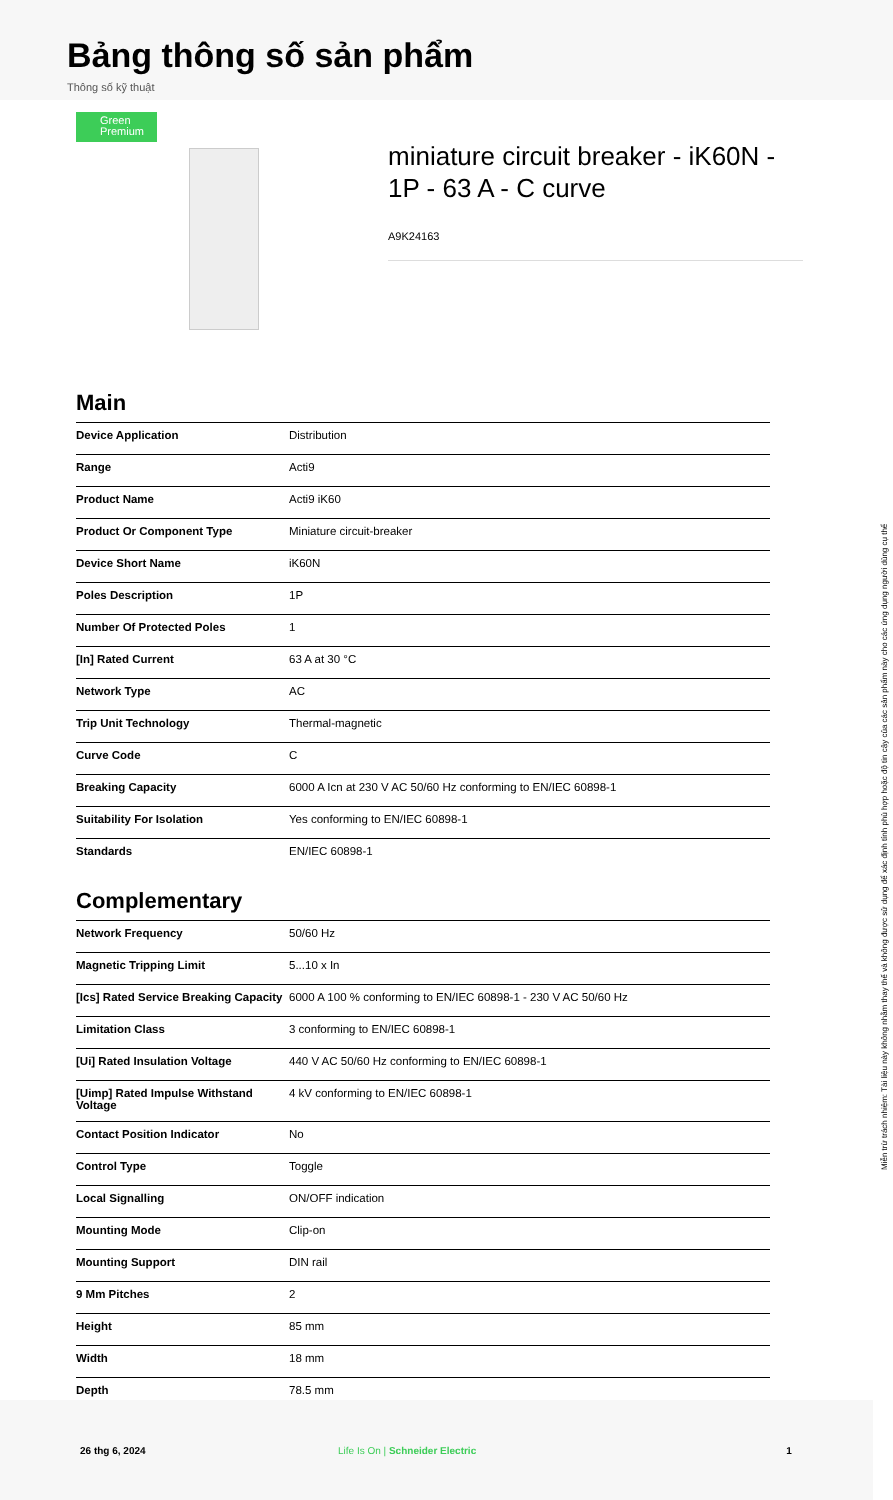Bảng thông số sản phẩm
Thông số kỹ thuật
Green Premium
miniature circuit breaker - iK60N - 1P - 63 A - C curve
A9K24163
Main
| Device Application | Distribution |
| Range | Acti9 |
| Product Name | Acti9 iK60 |
| Product Or Component Type | Miniature circuit-breaker |
| Device Short Name | iK60N |
| Poles Description | 1P |
| Number Of Protected Poles | 1 |
| [In] Rated Current | 63 A at 30 °C |
| Network Type | AC |
| Trip Unit Technology | Thermal-magnetic |
| Curve Code | C |
| Breaking Capacity | 6000 A Icn at 230 V AC 50/60 Hz conforming to EN/IEC 60898-1 |
| Suitability For Isolation | Yes conforming to EN/IEC 60898-1 |
| Standards | EN/IEC 60898-1 |
Complementary
| Network Frequency | 50/60 Hz |
| Magnetic Tripping Limit | 5...10 x In |
| [Ics] Rated Service Breaking Capacity | 6000 A 100 % conforming to EN/IEC 60898-1 - 230 V AC 50/60 Hz |
| Limitation Class | 3 conforming to EN/IEC 60898-1 |
| [Ui] Rated Insulation Voltage | 440 V AC 50/60 Hz conforming to EN/IEC 60898-1 |
| [Uimp] Rated Impulse Withstand Voltage | 4 kV conforming to EN/IEC 60898-1 |
| Contact Position Indicator | No |
| Control Type | Toggle |
| Local Signalling | ON/OFF indication |
| Mounting Mode | Clip-on |
| Mounting Support | DIN rail |
| 9 Mm Pitches | 2 |
| Height | 85 mm |
| Width | 18 mm |
| Depth | 78.5 mm |
Miễn trừ trách nhiệm: Tài liệu này không nhằm thay thế và không được sử dụng để xác định tính phù hợp hoặc độ tin cậy của các sản phẩm này cho các ứng dụng người dùng cụ thể
26 thg 6, 2024 Life Is On | Schneider Electric 1